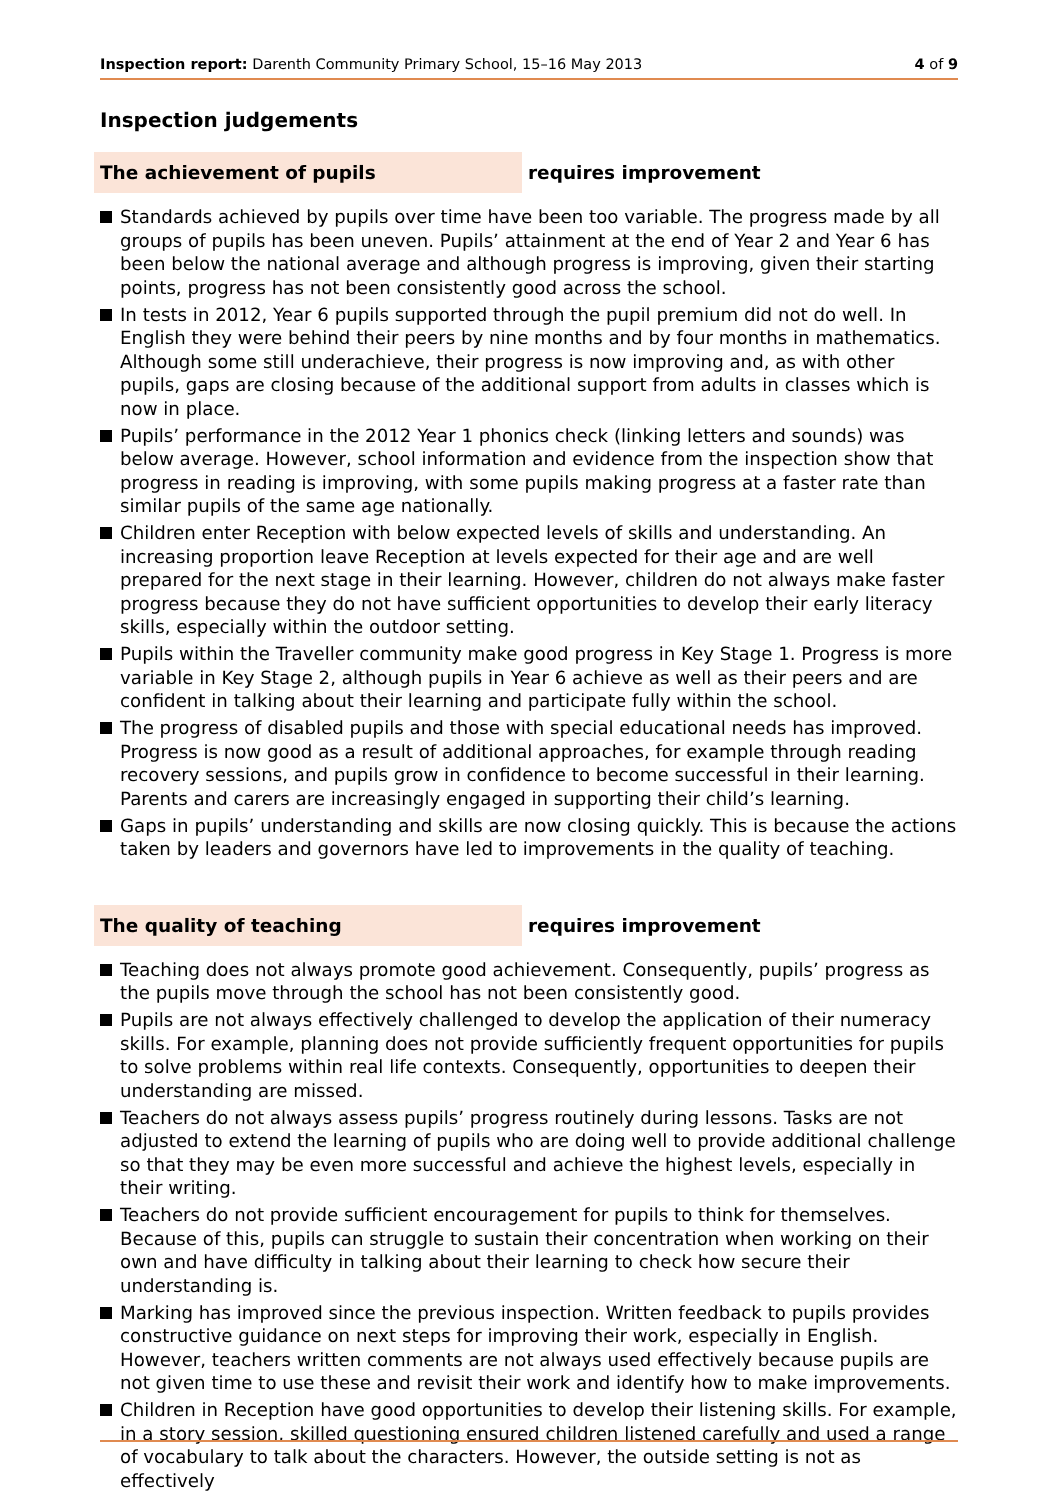Inspection report: Darenth Community Primary School, 15–16 May 2013 4 of 9
Inspection judgements
The achievement of pupils
requires improvement
Standards achieved by pupils over time have been too variable. The progress made by all groups of pupils has been uneven. Pupils’ attainment at the end of Year 2 and Year 6 has been below the national average and although progress is improving, given their starting points, progress has not been consistently good across the school.
In tests in 2012, Year 6 pupils supported through the pupil premium did not do well. In English they were behind their peers by nine months and by four months in mathematics. Although some still underachieve, their progress is now improving and, as with other pupils, gaps are closing because of the additional support from adults in classes which is now in place.
Pupils’ performance in the 2012 Year 1 phonics check (linking letters and sounds) was below average. However, school information and evidence from the inspection show that progress in reading is improving, with some pupils making progress at a faster rate than similar pupils of the same age nationally.
Children enter Reception with below expected levels of skills and understanding. An increasing proportion leave Reception at levels expected for their age and are well prepared for the next stage in their learning. However, children do not always make faster progress because they do not have sufficient opportunities to develop their early literacy skills, especially within the outdoor setting.
Pupils within the Traveller community make good progress in Key Stage 1. Progress is more variable in Key Stage 2, although pupils in Year 6 achieve as well as their peers and are confident in talking about their learning and participate fully within the school.
The progress of disabled pupils and those with special educational needs has improved. Progress is now good as a result of additional approaches, for example through reading recovery sessions, and pupils grow in confidence to become successful in their learning. Parents and carers are increasingly engaged in supporting their child’s learning.
Gaps in pupils’ understanding and skills are now closing quickly. This is because the actions taken by leaders and governors have led to improvements in the quality of teaching.
The quality of teaching
requires improvement
Teaching does not always promote good achievement. Consequently, pupils’ progress as the pupils move through the school has not been consistently good.
Pupils are not always effectively challenged to develop the application of their numeracy skills. For example, planning does not provide sufficiently frequent opportunities for pupils to solve problems within real life contexts. Consequently, opportunities to deepen their understanding are missed.
Teachers do not always assess pupils’ progress routinely during lessons. Tasks are not adjusted to extend the learning of pupils who are doing well to provide additional challenge so that they may be even more successful and achieve the highest levels, especially in their writing.
Teachers do not provide sufficient encouragement for pupils to think for themselves. Because of this, pupils can struggle to sustain their concentration when working on their own and have difficulty in talking about their learning to check how secure their understanding is.
Marking has improved since the previous inspection. Written feedback to pupils provides constructive guidance on next steps for improving their work, especially in English. However, teachers written comments are not always used effectively because pupils are not given time to use these and revisit their work and identify how to make improvements.
Children in Reception have good opportunities to develop their listening skills. For example, in a story session, skilled questioning ensured children listened carefully and used a range of vocabulary to talk about the characters. However, the outside setting is not as effectively